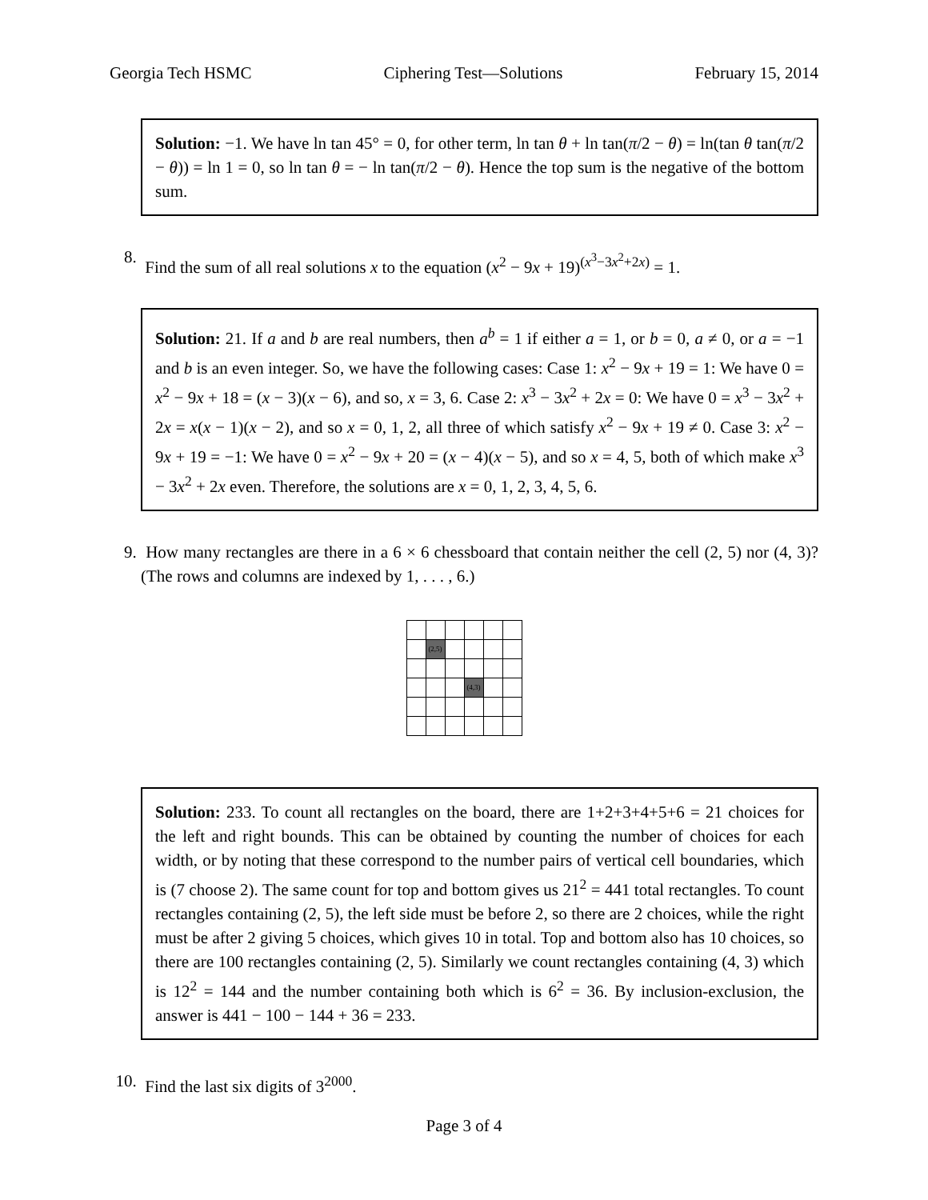Georgia Tech HSMC Ciphering Test—Solutions February 15, 2014
Solution: −1. We have ln tan 45° = 0, for other term, ln tan θ + ln tan(π/2 − θ) = ln(tan θ tan(π/2 − θ)) = ln 1 = 0, so ln tan θ = − ln tan(π/2 − θ). Hence the top sum is the negative of the bottom sum.
8. Find the sum of all real solutions x to the equation (x<sup>2</sup> − 9x + 19)<sup>(x<sup>3</sup>−3x<sup>2</sup>+2x)</sup> = 1.
Solution: 21. If a and b are real numbers, then a<sup>b</sup> = 1 if either a = 1, or b = 0, a ≠ 0, or a = −1 and b is an even integer. So, we have the following cases: Case 1: x<sup>2</sup> − 9x + 19 = 1: We have 0 = x<sup>2</sup> − 9x + 18 = (x − 3)(x − 6), and so, x = 3, 6. Case 2: x<sup>3</sup> − 3x<sup>2</sup> + 2x = 0: We have 0 = x<sup>3</sup> − 3x<sup>2</sup> + 2x = x(x − 1)(x − 2), and so x = 0, 1, 2, all three of which satisfy x<sup>2</sup> − 9x + 19 ≠ 0. Case 3: x<sup>2</sup> − 9x + 19 = −1: We have 0 = x<sup>2</sup> − 9x + 20 = (x − 4)(x − 5), and so x = 4, 5, both of which make x<sup>3</sup> − 3x<sup>2</sup> + 2x even. Therefore, the solutions are x = 0, 1, 2, 3, 4, 5, 6.
9. How many rectangles are there in a 6 × 6 chessboard that contain neither the cell (2, 5) nor (4, 3)? (The rows and columns are indexed by 1, . . . , 6.)
| | (2,5) | | | | |
| | | | (4,3) | | |
Solution: 233. To count all rectangles on the board, there are 1+2+3+4+5+6 = 21 choices for the left and right bounds. This can be obtained by counting the number of choices for each width, or by noting that these correspond to the number pairs of vertical cell boundaries, which is (7 choose 2). The same count for top and bottom gives us 21<sup>2</sup> = 441 total rectangles. To count rectangles containing (2, 5), the left side must be before 2, so there are 2 choices, while the right must be after 2 giving 5 choices, which gives 10 in total. Top and bottom also has 10 choices, so there are 100 rectangles containing (2, 5). Similarly we count rectangles containing (4, 3) which is 12<sup>2</sup> = 144 and the number containing both which is 6<sup>2</sup> = 36. By inclusion-exclusion, the answer is 441 − 100 − 144 + 36 = 233.
10. Find the last six digits of 3<sup>2000</sup>.
Page 3 of 4